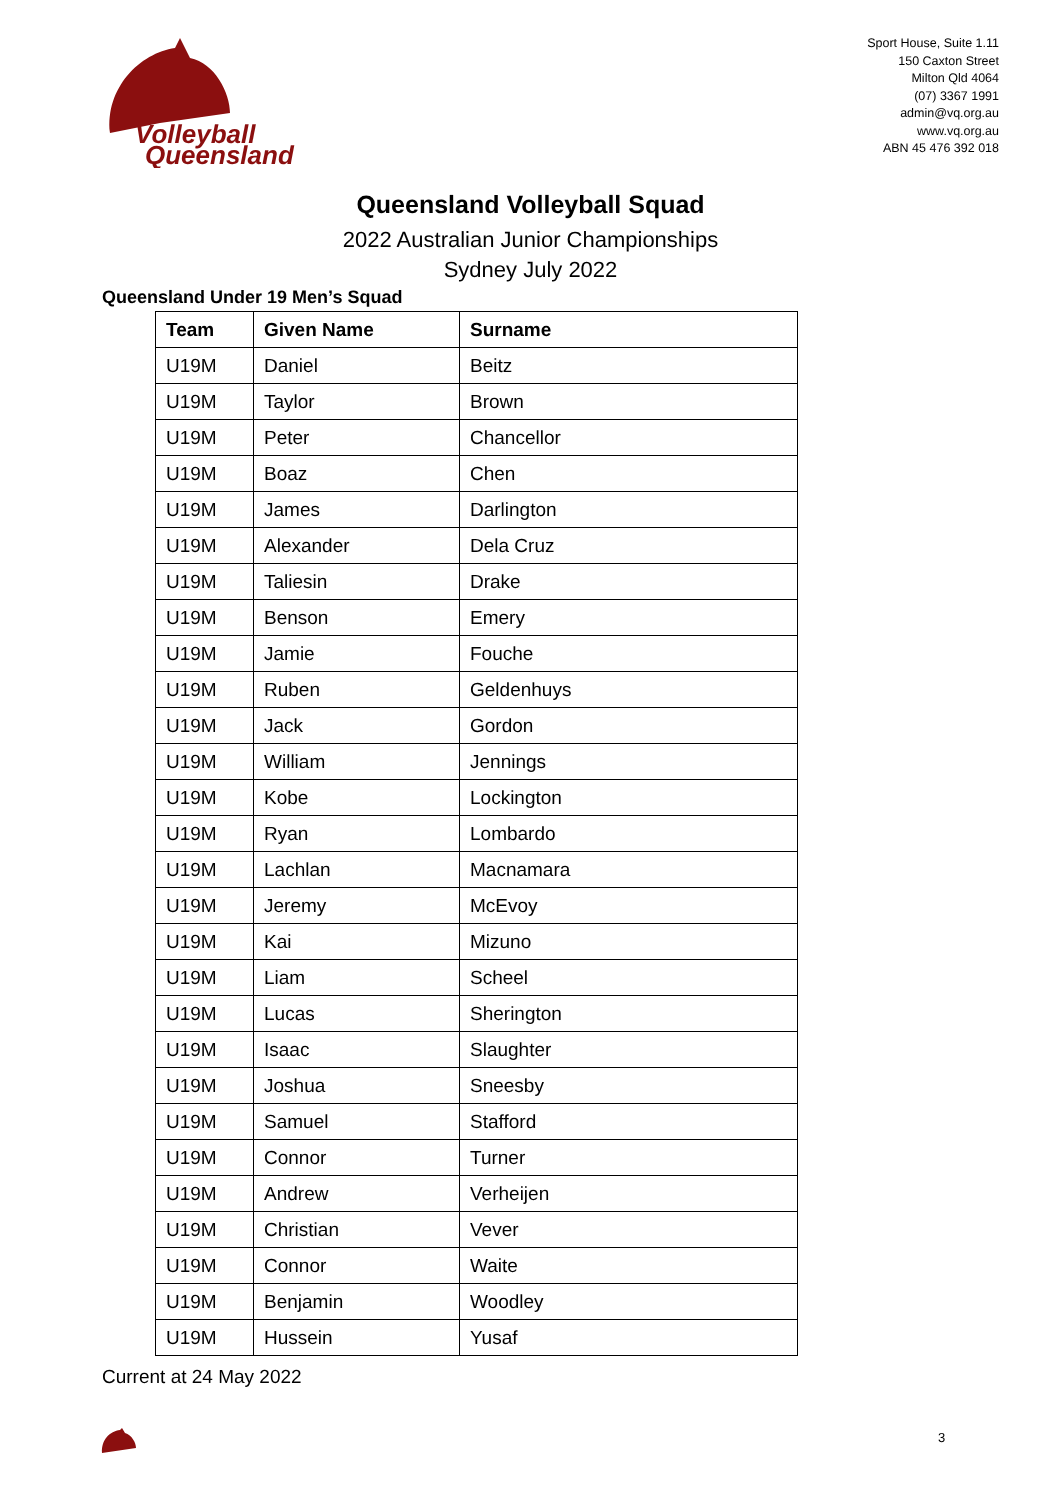Volleyball
Queensland
Sport House, Suite 1.11
150 Caxton Street
Milton Qld 4064
(07) 3367 1991
admin@vq.org.au
www.vq.org.au
ABN 45 476 392 018
Queensland Volleyball Squad
2022 Australian Junior Championships
Sydney July 2022
Queensland Under 19 Men’s Squad
| Team | Given Name | Surname |
| --- | --- | --- |
| U19M | Daniel | Beitz |
| U19M | Taylor | Brown |
| U19M | Peter | Chancellor |
| U19M | Boaz | Chen |
| U19M | James | Darlington |
| U19M | Alexander | Dela Cruz |
| U19M | Taliesin | Drake |
| U19M | Benson | Emery |
| U19M | Jamie | Fouche |
| U19M | Ruben | Geldenhuys |
| U19M | Jack | Gordon |
| U19M | William | Jennings |
| U19M | Kobe | Lockington |
| U19M | Ryan | Lombardo |
| U19M | Lachlan | Macnamara |
| U19M | Jeremy | McEvoy |
| U19M | Kai | Mizuno |
| U19M | Liam | Scheel |
| U19M | Lucas | Sherington |
| U19M | Isaac | Slaughter |
| U19M | Joshua | Sneesby |
| U19M | Samuel | Stafford |
| U19M | Connor | Turner |
| U19M | Andrew | Verheijen |
| U19M | Christian | Vever |
| U19M | Connor | Waite |
| U19M | Benjamin | Woodley |
| U19M | Hussein | Yusaf |
Current at 24 May 2022
3